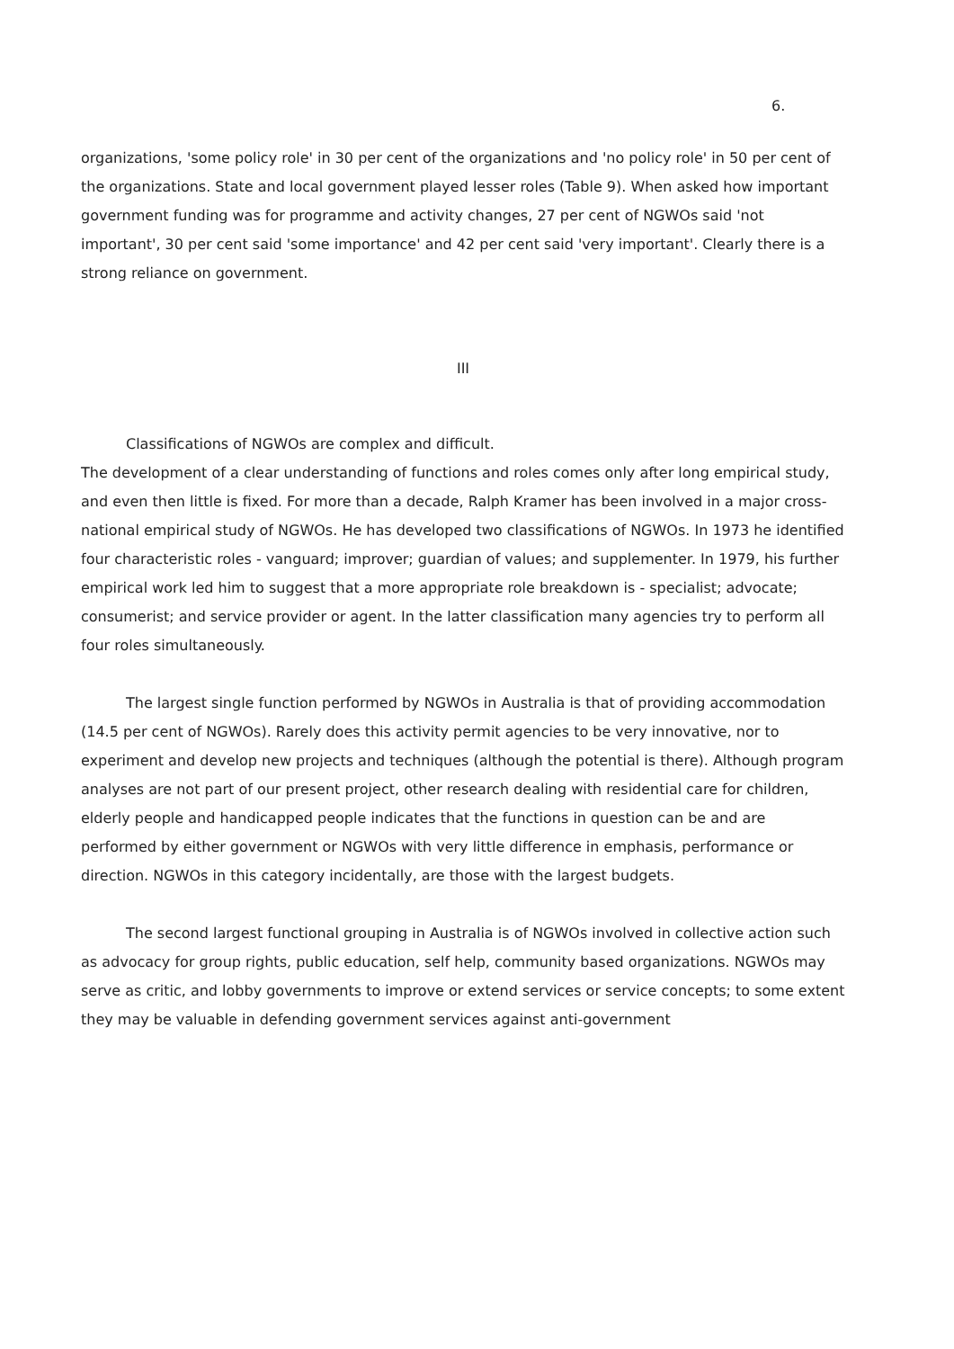6.
organizations, 'some policy role' in 30 per cent of the organizations and 'no policy role' in 50 per cent of the organizations. State and local government played lesser roles (Table 9). When asked how important government funding was for programme and activity changes, 27 per cent of NGWOs said 'not important', 30 per cent said 'some importance' and 42 per cent said 'very important'. Clearly there is a strong reliance on government.
III
Classifications of NGWOs are complex and difficult.
The development of a clear understanding of functions and roles comes only after long empirical study, and even then little is fixed. For more than a decade, Ralph Kramer has been involved in a major cross-national empirical study of NGWOs. He has developed two classifications of NGWOs. In 1973 he identified four characteristic roles - vanguard; improver; guardian of values; and supplementer. In 1979, his further empirical work led him to suggest that a more appropriate role breakdown is - specialist; advocate; consumerist; and service provider or agent. In the latter classification many agencies try to perform all four roles simultaneously.
The largest single function performed by NGWOs in Australia is that of providing accommodation (14.5 per cent of NGWOs). Rarely does this activity permit agencies to be very innovative, nor to experiment and develop new projects and techniques (although the potential is there). Although program analyses are not part of our present project, other research dealing with residential care for children, elderly people and handicapped people indicates that the functions in question can be and are performed by either government or NGWOs with very little difference in emphasis, performance or direction. NGWOs in this category incidentally, are those with the largest budgets.
The second largest functional grouping in Australia is of NGWOs involved in collective action such as advocacy for group rights, public education, self help, community based organizations. NGWOs may serve as critic, and lobby governments to improve or extend services or service concepts; to some extent they may be valuable in defending government services against anti-government